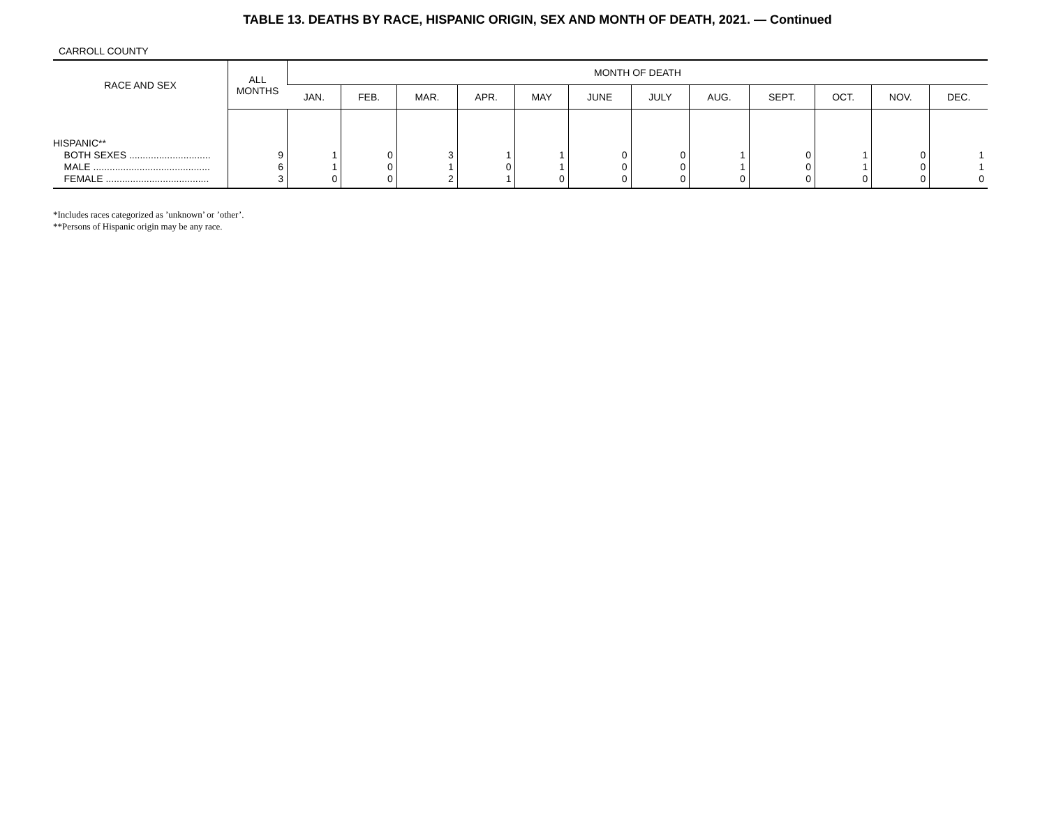TABLE 13. DEATHS BY RACE, HISPANIC ORIGIN, SEX AND MONTH OF DEATH, 2021. — Continued
CARROLL COUNTY
| RACE AND SEX | ALL MONTHS | MONTH OF DEATH | | | | | | | | | | | |
| --- | --- | --- | --- | --- | --- | --- | --- | --- | --- | --- | --- | --- | --- |
| | | JAN. | FEB. | MAR. | APR. | MAY | JUNE | JULY | AUG. | SEPT. | OCT. | NOV. | DEC. |
| HISPANIC** | | | | | | | | | | | | | |
| BOTH SEXES .............................. | 9 | 1 | 0 | 3 | 1 | 1 | 0 | 0 | 1 | 0 | 1 | 0 | 1 |
| MALE ........................................... | 6 | 1 | 0 | 1 | 0 | 1 | 0 | 0 | 1 | 0 | 1 | 0 | 1 |
| FEMALE ...................................... | 3 | 0 | 0 | 2 | 1 | 0 | 0 | 0 | 0 | 0 | 0 | 0 | 0 |
*Includes races categorized as ’unknown’ or ’other’.
**Persons of Hispanic origin may be any race.